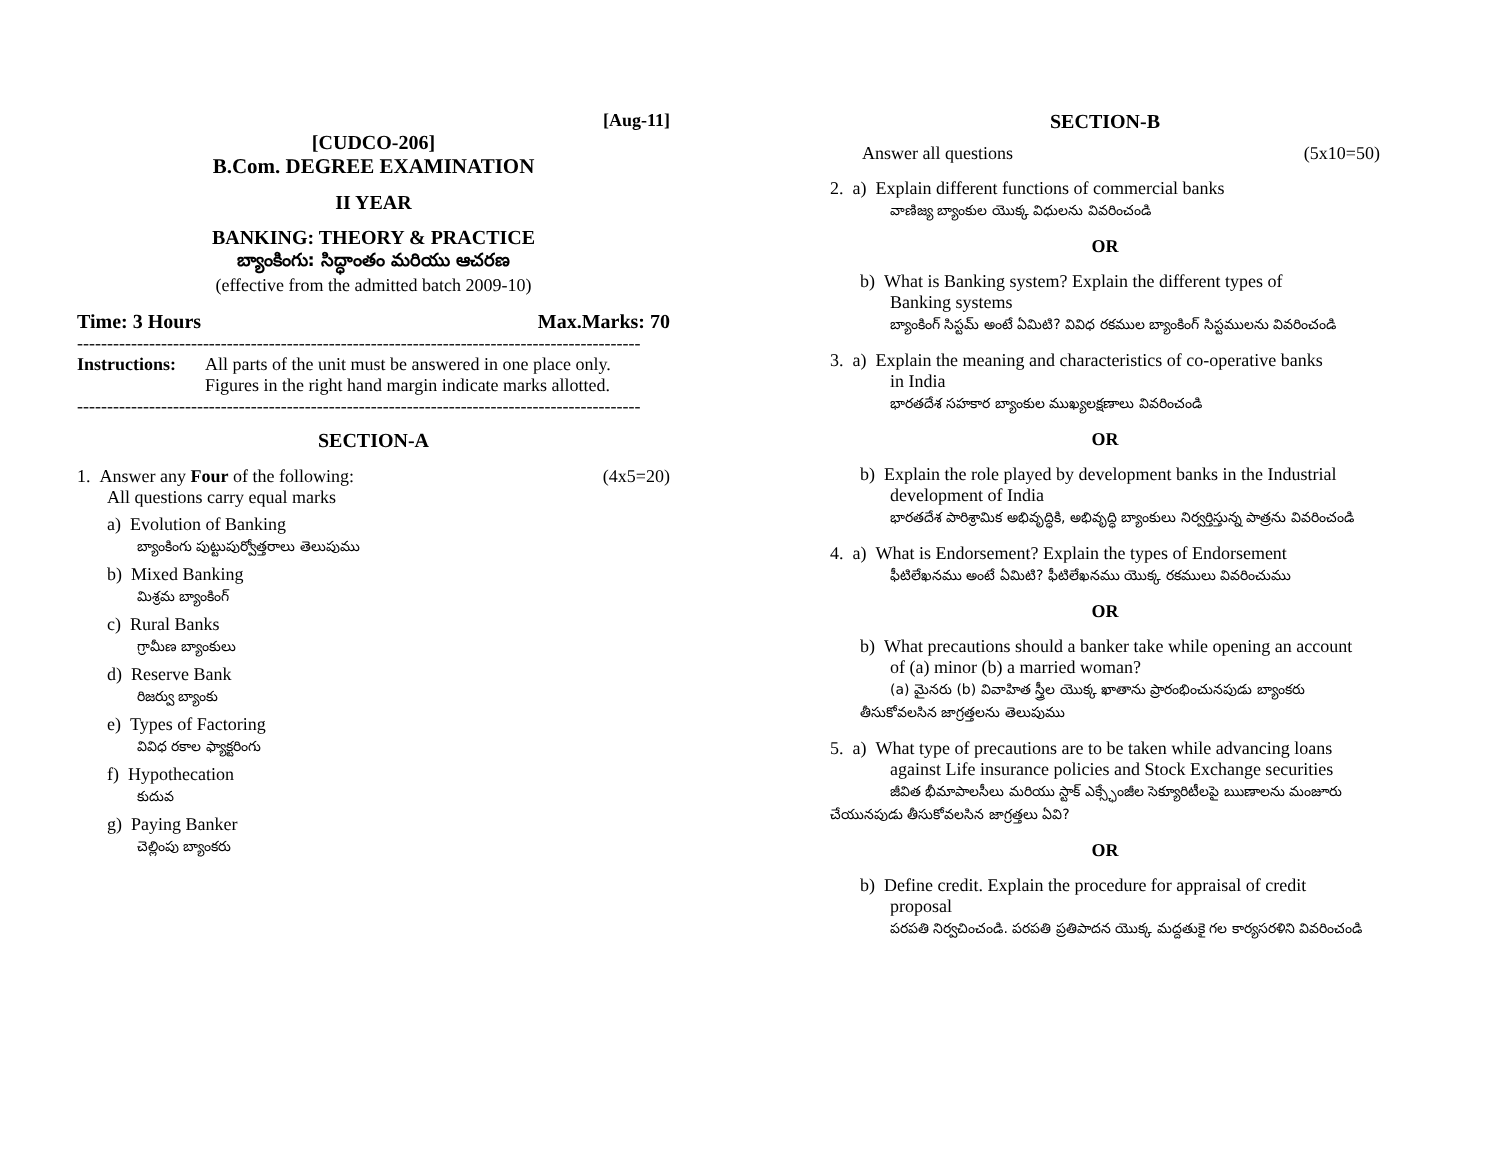[Aug-11]
[CUDCO-206]
B.Com. DEGREE EXAMINATION
II YEAR
BANKING: THEORY & PRACTICE
బ్యాంకింగు: సిద్ధాంతం మరియు ఆచరణ
(effective from the admitted batch 2009-10)
Time: 3 Hours Max.Marks: 70
----------------------------------------------------------------------------------------------
Instructions:
All parts of the unit must be answered in one place only.
Figures in the right hand margin indicate marks allotted.
----------------------------------------------------------------------------------------------
SECTION-A
1. Answer any Four of the following: (4x5=20)
All questions carry equal marks
a) Evolution of Banking
బ్యాంకింగు పుట్టుపుర్వోత్తరాలు తెలుపుము
b) Mixed Banking
మిశ్రమ బ్యాంకింగ్
c) Rural Banks
గ్రామీణ బ్యాంకులు
d) Reserve Bank
రిజర్వు బ్యాంకు
e) Types of Factoring
వివిధ రకాల ఫ్యాక్టరింగు
f) Hypothecation
కుదువ
g) Paying Banker
చెల్లింపు బ్యాంకరు
SECTION-B
Answer all questions (5x10=50)
2. a) Explain different functions of commercial banks
వాణిజ్య బ్యాంకుల యొక్క విధులను వివరించండి
OR
b) What is Banking system? Explain the different types of
Banking systems
బ్యాంకింగ్ సిస్టమ్ అంటే ఏమిటి? వివిధ రకముల బ్యాంకింగ్ సిస్టములను వివరించండి
3. a) Explain the meaning and characteristics of co-operative banks
in India
భారతదేశ సహకార బ్యాంకుల ముఖ్యలక్షణాలు వివరించండి
OR
b) Explain the role played by development banks in the Industrial
development of India
భారతదేశ పారిశ్రామిక అభివృద్ధికి, అభివృద్ధి బ్యాంకులు నిర్వర్తిస్తున్న పాత్రను వివరించండి
4. a) What is Endorsement? Explain the types of Endorsement
ఫీటిలేఖనము అంటే ఏమిటి? ఫీటిలేఖనము యొక్క రకములు వివరించుము
OR
b) What precautions should a banker take while opening an account
of (a) minor (b) a married woman?
(a) మైనరు (b) వివాహిత స్త్రీల యొక్క ఖాతాను ప్రారంభించునపుడు బ్యాంకరు తీసుకోవలసిన జాగ్రత్తలను తెలుపుము
5. a) What type of precautions are to be taken while advancing loans
against Life insurance policies and Stock Exchange securities
జీవిత భీమాపాలసీలు మరియు స్టాక్ ఎక్స్ఛేంజీల సెక్యూరిటీలపై ఋణాలను మంజూరు చేయునపుడు తీసుకోవలసిన జాగ్రత్తలు ఏవి?
OR
b) Define credit. Explain the procedure for appraisal of credit
proposal
పరపతి నిర్వచించండి. పరపతి ప్రతిపాదన యొక్క మద్దతుకై గల కార్యసరళిని వివరించండి